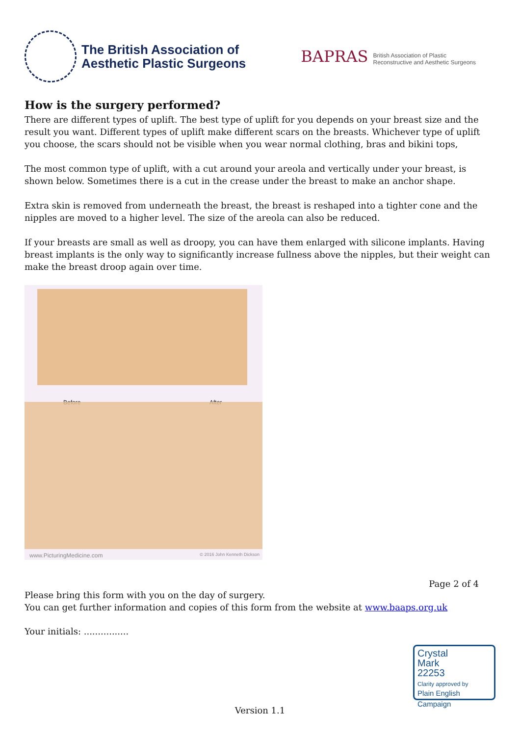The British Association of
Aesthetic Plastic Surgeons
BAPRAS
British Association of Plastic
Reconstructive and Aesthetic Surgeons
How is the surgery performed?
There are different types of uplift. The best type of uplift for you depends on your breast size and the result you want. Different types of uplift make different scars on the breasts. Whichever type of uplift you choose, the scars should not be visible when you wear normal clothing, bras and bikini tops,
The most common type of uplift, with a cut around your areola and vertically under your breast, is shown below. Sometimes there is a cut in the crease under the breast to make an anchor shape.
Extra skin is removed from underneath the breast, the breast is reshaped into a tighter cone and the nipples are moved to a higher level. The size of the areola can also be reduced.
If your breasts are small as well as droopy, you can have them enlarged with silicone implants. Having breast implants is the only way to significantly increase fullness above the nipples, but their weight can make the breast droop again over time.
Before After
www.PicturingMedicine.com © 2016 John Kenneth Dickson
Page 2 of 4
Please bring this form with you on the day of surgery.
You can get further information and copies of this form from the website at www.baaps.org.uk
Your initials: ................
Crystal
Mark
22253
Clarity approved by
Plain English Campaign
Version 1.1